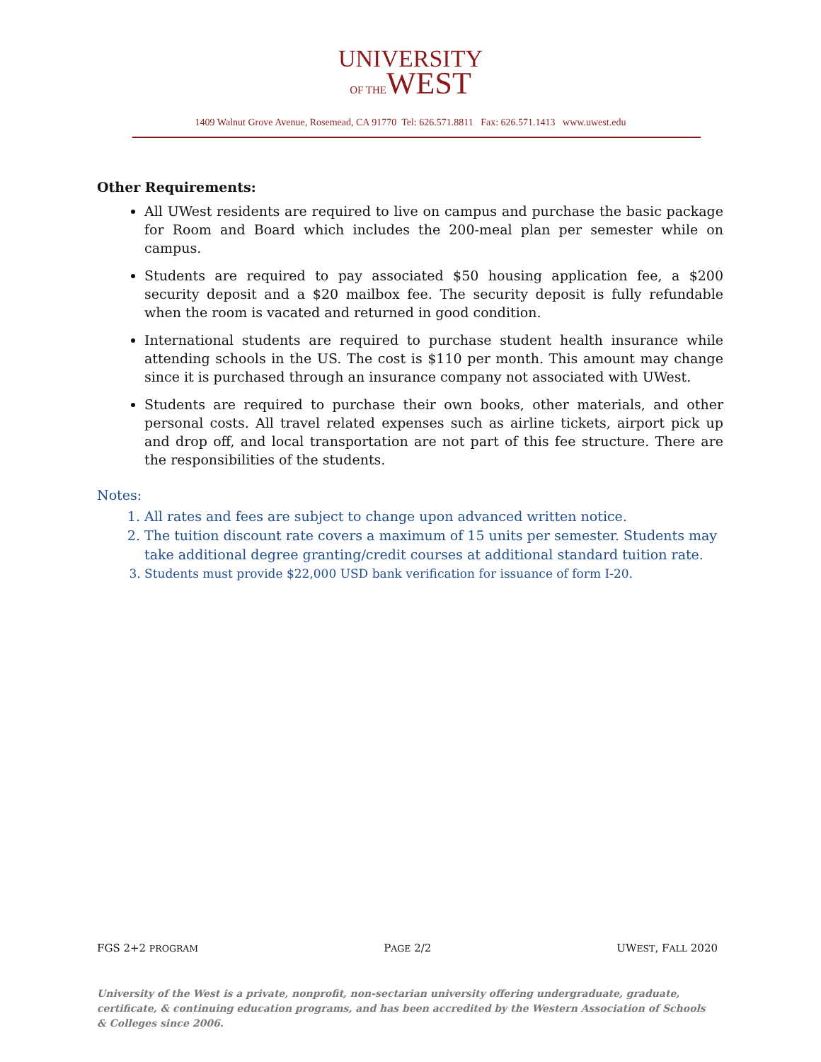UNIVERSITY
OF THEWEST
1409 Walnut Grove Avenue, Rosemead, CA 91770 Tel: 626.571.8811 Fax: 626.571.1413 www.uwest.edu
Other Requirements:
All UWest residents are required to live on campus and purchase the basic package for Room and Board which includes the 200-meal plan per semester while on campus.
Students are required to pay associated $50 housing application fee, a $200 security deposit and a $20 mailbox fee. The security deposit is fully refundable when the room is vacated and returned in good condition.
International students are required to purchase student health insurance while attending schools in the US. The cost is $110 per month. This amount may change since it is purchased through an insurance company not associated with UWest.
Students are required to purchase their own books, other materials, and other personal costs. All travel related expenses such as airline tickets, airport pick up and drop off, and local transportation are not part of this fee structure. There are the responsibilities of the students.
Notes:
1. All rates and fees are subject to change upon advanced written notice.
2. The tuition discount rate covers a maximum of 15 units per semester. Students may take additional degree granting/credit courses at additional standard tuition rate.
3. Students must provide $22,000 USD bank verification for issuance of form I-20.
FGS 2+2 PROGRAM PAGE 2/2 UWEST, FALL 2020
University of the West is a private, nonprofit, non-sectarian university offering undergraduate, graduate, certificate, & continuing education programs, and has been accredited by the Western Association of Schools & Colleges since 2006.